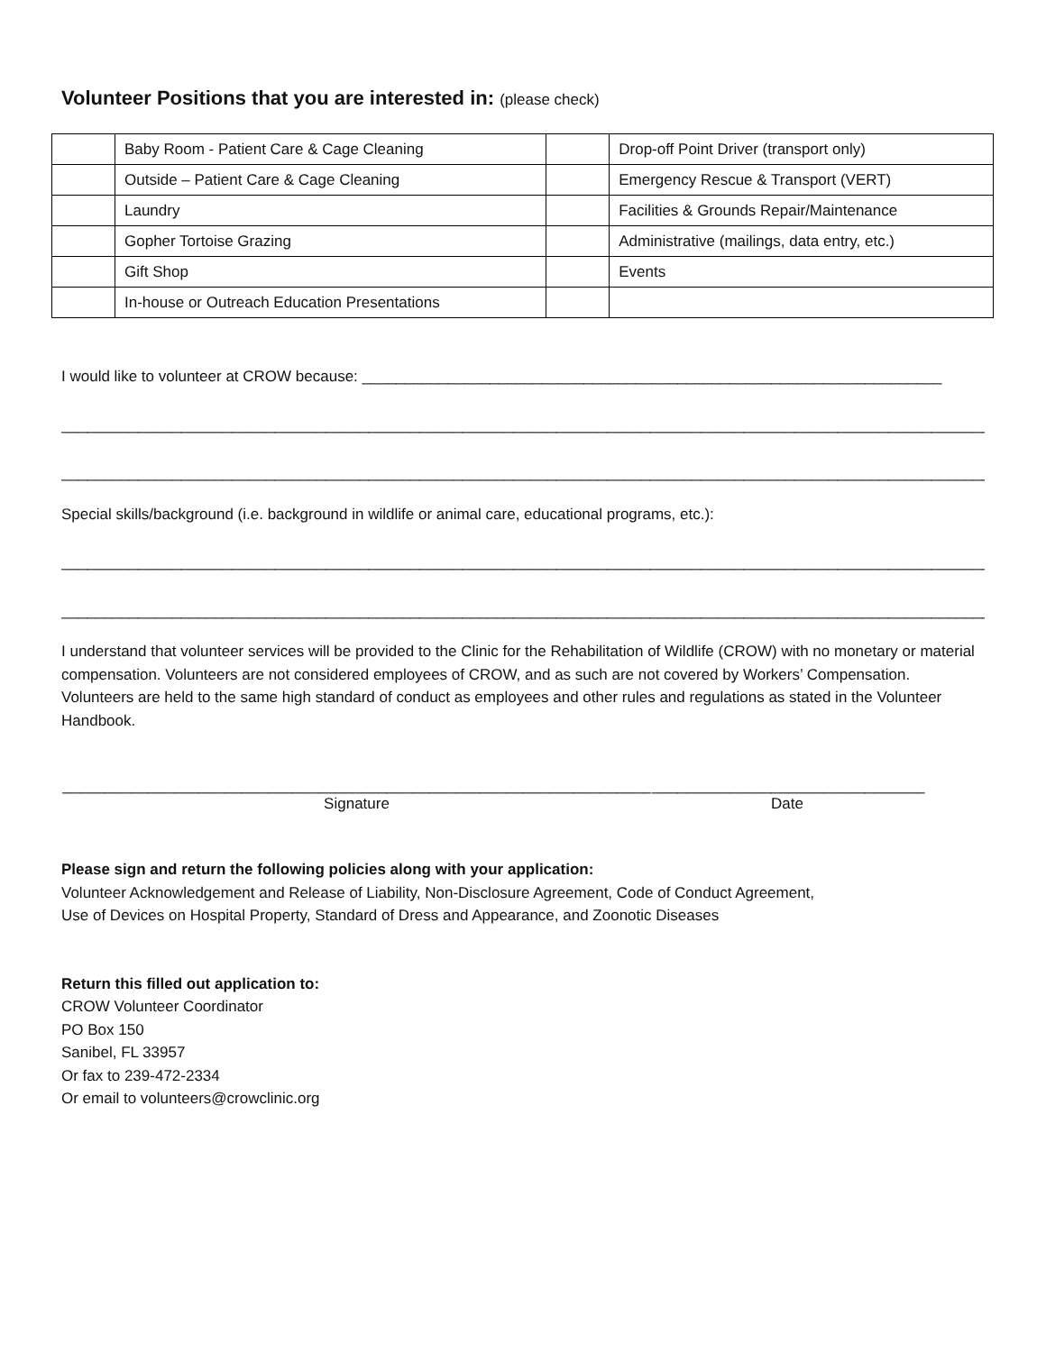Volunteer Positions that you are interested in: (please check)
| | Baby Room - Patient Care & Cage Cleaning | | Drop-off Point Driver (transport only) |
| | Outside – Patient Care & Cage Cleaning | | Emergency Rescue & Transport (VERT) |
| | Laundry | | Facilities & Grounds Repair/Maintenance |
| | Gopher Tortoise Grazing | | Administrative (mailings, data entry, etc.) |
| | Gift Shop | | Events |
| | In-house or Outreach Education Presentations | | |
I would like to volunteer at CROW because: ____________________________________________________________________
______________________________________________________________________________________________________________
______________________________________________________________________________________________________________
Special skills/background (i.e. background in wildlife or animal care, educational programs, etc.):
______________________________________________________________________________________________________________
______________________________________________________________________________________________________________
I understand that volunteer services will be provided to the Clinic for the Rehabilitation of Wildlife (CROW) with no monetary or material compensation. Volunteers are not considered employees of CROW, and as such are not covered by Workers’ Compensation. Volunteers are held to the same high standard of conduct as employees and other rules and regulations as stated in the Volunteer Handbook.
_____________________________________________________________________
Signature
________________________________
Date
Please sign and return the following policies along with your application:
Volunteer Acknowledgement and Release of Liability, Non-Disclosure Agreement, Code of Conduct Agreement,
Use of Devices on Hospital Property, Standard of Dress and Appearance, and Zoonotic Diseases
Return this filled out application to:
CROW Volunteer Coordinator
PO Box 150
Sanibel, FL 33957
Or fax to 239-472-2334
Or email to volunteers@crowclinic.org